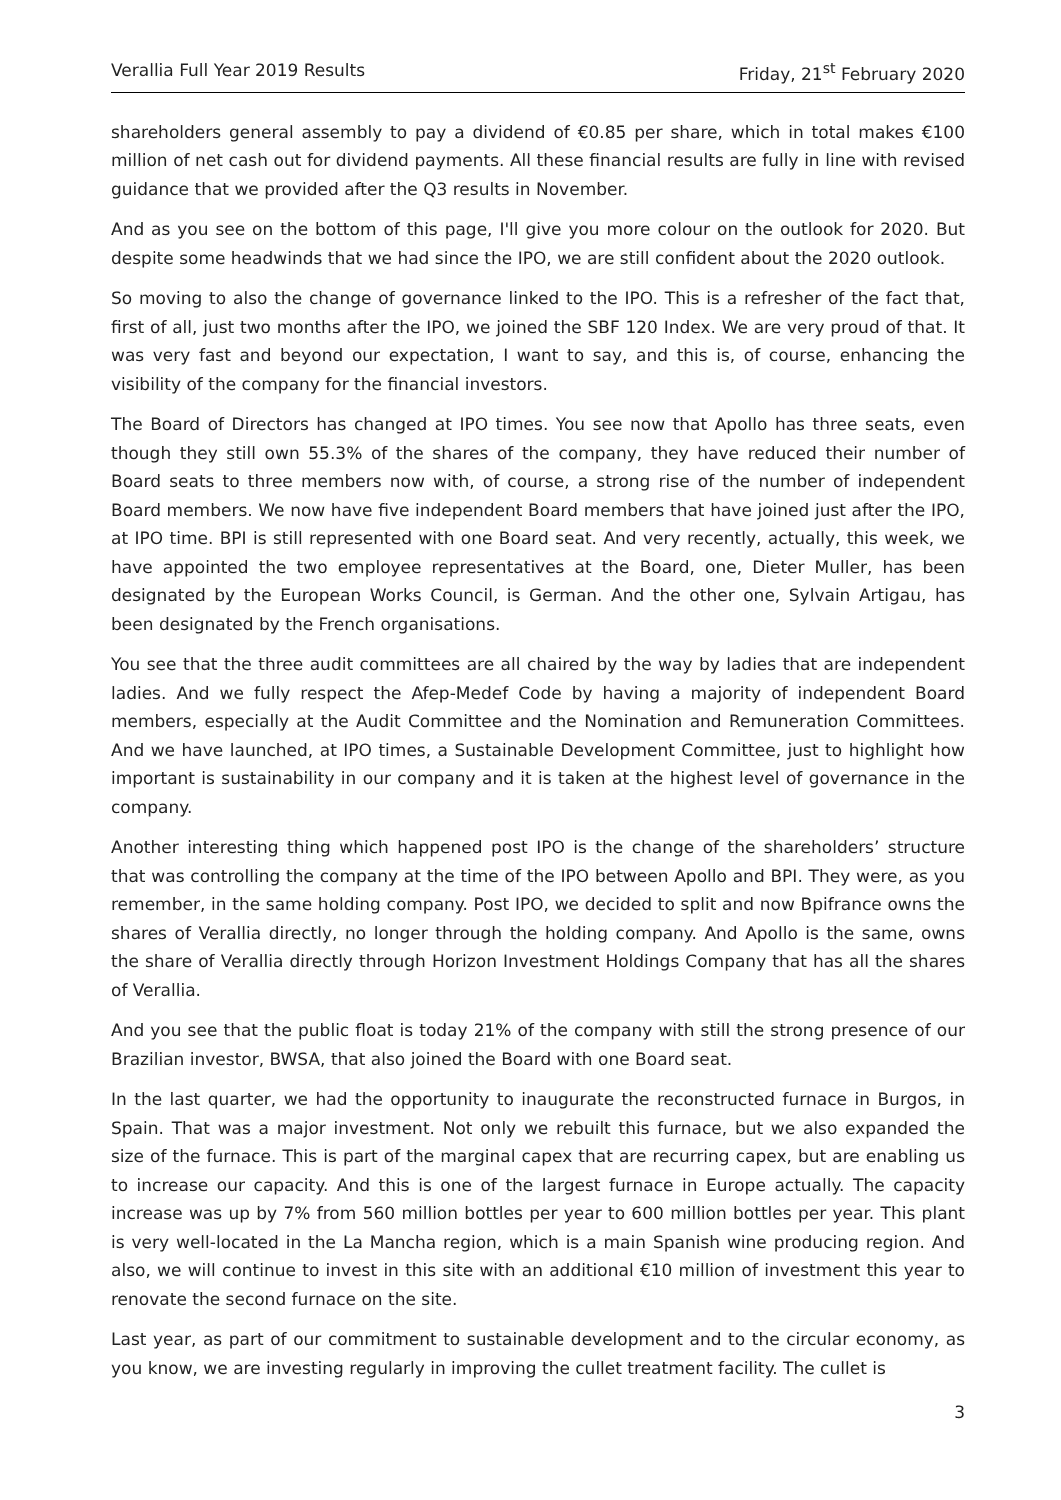Verallia Full Year 2019 Results Friday, 21<sup>st</sup> February 2020
shareholders general assembly to pay a dividend of €0.85 per share, which in total makes €100 million of net cash out for dividend payments. All these financial results are fully in line with revised guidance that we provided after the Q3 results in November.
And as you see on the bottom of this page, I'll give you more colour on the outlook for 2020. But despite some headwinds that we had since the IPO, we are still confident about the 2020 outlook.
So moving to also the change of governance linked to the IPO. This is a refresher of the fact that, first of all, just two months after the IPO, we joined the SBF 120 Index. We are very proud of that. It was very fast and beyond our expectation, I want to say, and this is, of course, enhancing the visibility of the company for the financial investors.
The Board of Directors has changed at IPO times. You see now that Apollo has three seats, even though they still own 55.3% of the shares of the company, they have reduced their number of Board seats to three members now with, of course, a strong rise of the number of independent Board members. We now have five independent Board members that have joined just after the IPO, at IPO time. BPI is still represented with one Board seat. And very recently, actually, this week, we have appointed the two employee representatives at the Board, one, Dieter Muller, has been designated by the European Works Council, is German. And the other one, Sylvain Artigau, has been designated by the French organisations.
You see that the three audit committees are all chaired by the way by ladies that are independent ladies. And we fully respect the Afep-Medef Code by having a majority of independent Board members, especially at the Audit Committee and the Nomination and Remuneration Committees. And we have launched, at IPO times, a Sustainable Development Committee, just to highlight how important is sustainability in our company and it is taken at the highest level of governance in the company.
Another interesting thing which happened post IPO is the change of the shareholders’ structure that was controlling the company at the time of the IPO between Apollo and BPI. They were, as you remember, in the same holding company. Post IPO, we decided to split and now Bpifrance owns the shares of Verallia directly, no longer through the holding company. And Apollo is the same, owns the share of Verallia directly through Horizon Investment Holdings Company that has all the shares of Verallia.
And you see that the public float is today 21% of the company with still the strong presence of our Brazilian investor, BWSA, that also joined the Board with one Board seat.
In the last quarter, we had the opportunity to inaugurate the reconstructed furnace in Burgos, in Spain. That was a major investment. Not only we rebuilt this furnace, but we also expanded the size of the furnace. This is part of the marginal capex that are recurring capex, but are enabling us to increase our capacity. And this is one of the largest furnace in Europe actually. The capacity increase was up by 7% from 560 million bottles per year to 600 million bottles per year. This plant is very well-located in the La Mancha region, which is a main Spanish wine producing region. And also, we will continue to invest in this site with an additional €10 million of investment this year to renovate the second furnace on the site.
Last year, as part of our commitment to sustainable development and to the circular economy, as you know, we are investing regularly in improving the cullet treatment facility. The cullet is
3